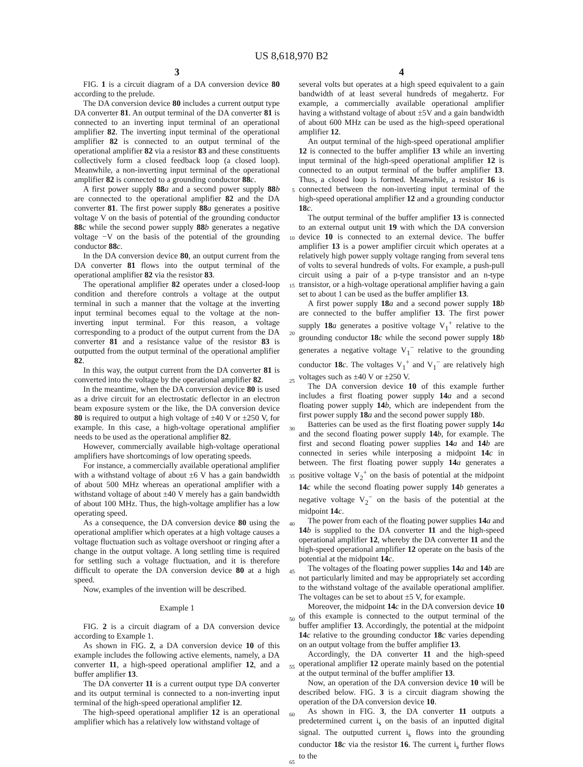US 8,618,970 B2
3
FIG. 1 is a circuit diagram of a DA conversion device 80 according to the prelude.
The DA conversion device 80 includes a current output type DA converter 81. An output terminal of the DA converter 81 is connected to an inverting input terminal of an operational amplifier 82. The inverting input terminal of the operational amplifier 82 is connected to an output terminal of the operational amplifier 82 via a resistor 83 and these constituents collectively form a closed feedback loop (a closed loop). Meanwhile, a non-inverting input terminal of the operational amplifier 82 is connected to a grounding conductor 88 c.
A first power supply 88 a and a second power supply 88 b are connected to the operational amplifier 82 and the DA converter 81. The first power supply 88 a generates a positive voltage V on the basis of potential of the grounding conductor 88 c while the second power supply 88 b generates a negative voltage −V on the basis of the potential of the grounding conductor 88 c.
In the DA conversion device 80, an output current from the DA converter 81 flows into the output terminal of the operational amplifier 82 via the resistor 83.
The operational amplifier 82 operates under a closed-loop condition and therefore controls a voltage at the output terminal in such a manner that the voltage at the inverting input terminal becomes equal to the voltage at the non-inverting input terminal. For this reason, a voltage corresponding to a product of the output current from the DA converter 81 and a resistance value of the resistor 83 is outputted from the output terminal of the operational amplifier 82.
In this way, the output current from the DA converter 81 is converted into the voltage by the operational amplifier 82.
In the meantime, when the DA conversion device 80 is used as a drive circuit for an electrostatic deflector in an electron beam exposure system or the like, the DA conversion device 80 is required to output a high voltage of ±40 V or ±250 V, for example. In this case, a high-voltage operational amplifier needs to be used as the operational amplifier 82.
However, commercially available high-voltage operational amplifiers have shortcomings of low operating speeds.
For instance, a commercially available operational amplifier with a withstand voltage of about ±6 V has a gain bandwidth of about 500 MHz whereas an operational amplifier with a withstand voltage of about ±40 V merely has a gain bandwidth of about 100 MHz. Thus, the high-voltage amplifier has a low operating speed.
As a consequence, the DA conversion device 80 using the operational amplifier which operates at a high voltage causes a voltage fluctuation such as voltage overshoot or ringing after a change in the output voltage. A long settling time is required for settling such a voltage fluctuation, and it is therefore difficult to operate the DA conversion device 80 at a high speed.
Now, examples of the invention will be described.
Example 1
FIG. 2 is a circuit diagram of a DA conversion device according to Example 1.
As shown in FIG. 2, a DA conversion device 10 of this example includes the following active elements, namely, a DA converter 11, a high-speed operational amplifier 12, and a buffer amplifier 13.
The DA converter 11 is a current output type DA converter and its output terminal is connected to a non-inverting input terminal of the high-speed operational amplifier 12.
The high-speed operational amplifier 12 is an operational amplifier which has a relatively low withstand voltage of
5
10
15
20
25
30
35
40
45
50
55
60
65
4
several volts but operates at a high speed equivalent to a gain bandwidth of at least several hundreds of megahertz. For example, a commercially available operational amplifier having a withstand voltage of about ±5V and a gain bandwidth of about 600 MHz can be used as the high-speed operational amplifier 12.
An output terminal of the high-speed operational amplifier 12 is connected to the buffer amplifier 13 while an inverting input terminal of the high-speed operational amplifier 12 is connected to an output terminal of the buffer amplifier 13. Thus, a closed loop is formed. Meanwhile, a resistor 16 is connected between the non-inverting input terminal of the high-speed operational amplifier 12 and a grounding conductor 18 c.
The output terminal of the buffer amplifier 13 is connected to an external output unit 19 with which the DA conversion device 10 is connected to an external device. The buffer amplifier 13 is a power amplifier circuit which operates at a relatively high power supply voltage ranging from several tens of volts to several hundreds of volts. For example, a push-pull circuit using a pair of a p-type transistor and an n-type transistor, or a high-voltage operational amplifier having a gain set to about 1 can be used as the buffer amplifier 13.
A first power supply 18 a and a second power supply 18 b are connected to the buffer amplifier 13. The first power supply 18 a generates a positive voltage V<sub>1</sub><sup>+</sup> relative to the grounding conductor 18 c while the second power supply 18 b generates a negative voltage V<sub>1</sub><sup>−</sup> relative to the grounding conductor 18 c. The voltages V<sub>1</sub><sup>+</sup> and V<sub>1</sub><sup>−</sup> are relatively high voltages such as ±40 V or ±250 V.
The DA conversion device 10 of this example further includes a first floating power supply 14 a and a second floating power supply 14 b, which are independent from the first power supply 18 a and the second power supply 18 b.
Batteries can be used as the first floating power supply 14 a and the second floating power supply 14 b, for example. The first and second floating power supplies 14 a and 14 b are connected in series while interposing a midpoint 14 c in between. The first floating power supply 14 a generates a positive voltage V<sub>2</sub><sup>+</sup> on the basis of potential at the midpoint 14 c while the second floating power supply 14 b generates a negative voltage V<sub>2</sub><sup>−</sup> on the basis of the potential at the midpoint 14 c.
The power from each of the floating power supplies 14 a and 14 b is supplied to the DA converter 11 and the high-speed operational amplifier 12, whereby the DA converter 11 and the high-speed operational amplifier 12 operate on the basis of the potential at the midpoint 14 c.
The voltages of the floating power supplies 14 a and 14 b are not particularly limited and may be appropriately set according to the withstand voltage of the available operational amplifier. The voltages can be set to about ±5 V, for example.
Moreover, the midpoint 14 c in the DA conversion device 10 of this example is connected to the output terminal of the buffer amplifier 13. Accordingly, the potential at the midpoint 14 c relative to the grounding conductor 18 c varies depending on an output voltage from the buffer amplifier 13.
Accordingly, the DA converter 11 and the high-speed operational amplifier 12 operate mainly based on the potential at the output terminal of the buffer amplifier 13.
Now, an operation of the DA conversion device 10 will be described below. FIG. 3 is a circuit diagram showing the operation of the DA conversion device 10.
As shown in FIG. 3, the DA converter 11 outputs a predetermined current i<sub>s</sub> on the basis of an inputted digital signal. The outputted current i<sub>s</sub> flows into the grounding conductor 18 c via the resistor 16. The current i<sub>s</sub> further flows to the